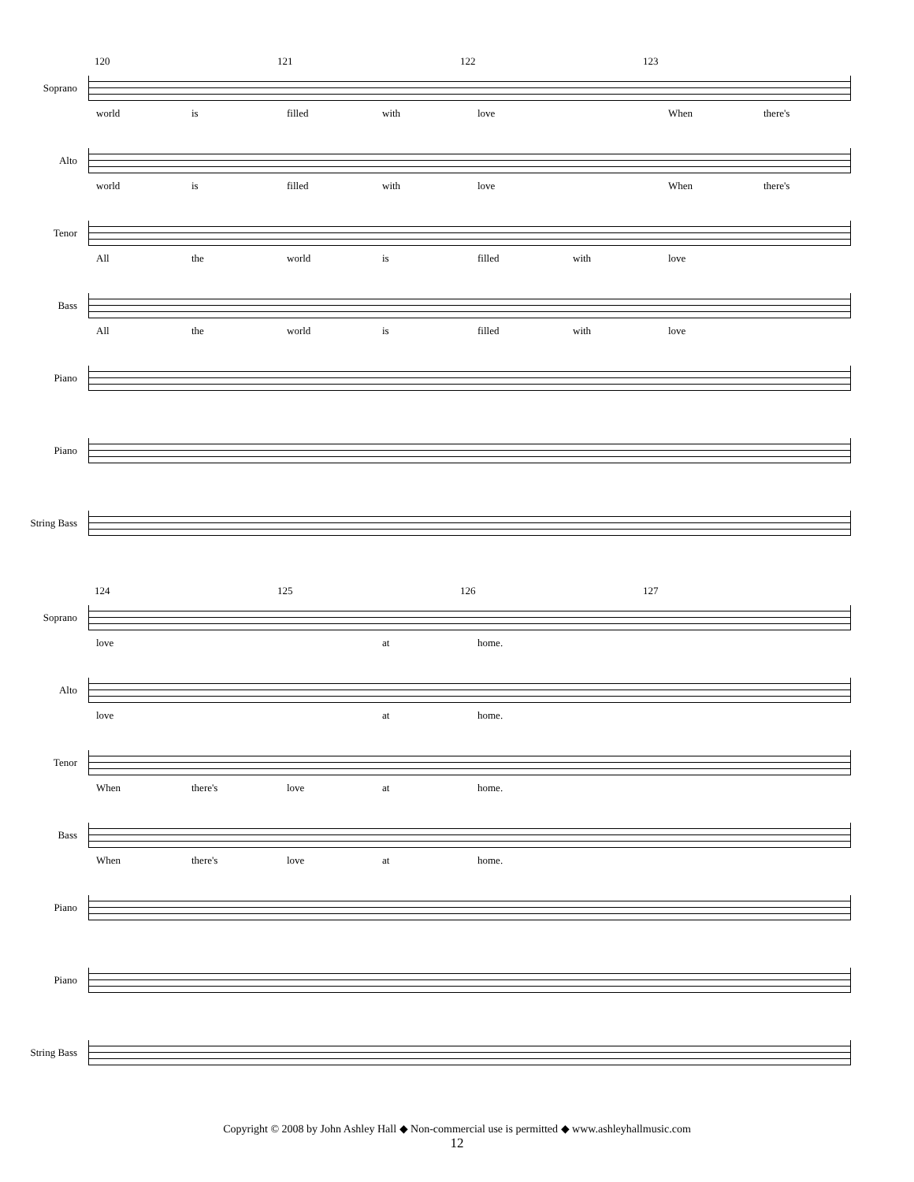120 121 122 123
Soprano
world is filled with love When there's
Alto
world is filled with love When there's
Tenor
All the world is filled with love
Bass
All the world is filled with love
Piano
Piano
String Bass
124 125 126 127
Soprano
love at home.
Alto
love at home.
Tenor
When there's love at home.
Bass
When there's love at home.
Piano
Piano
String Bass
Copyright © 2008 by John Ashley Hall ◆ Non-commercial use is permitted ◆ www.ashleyhallmusic.com
12